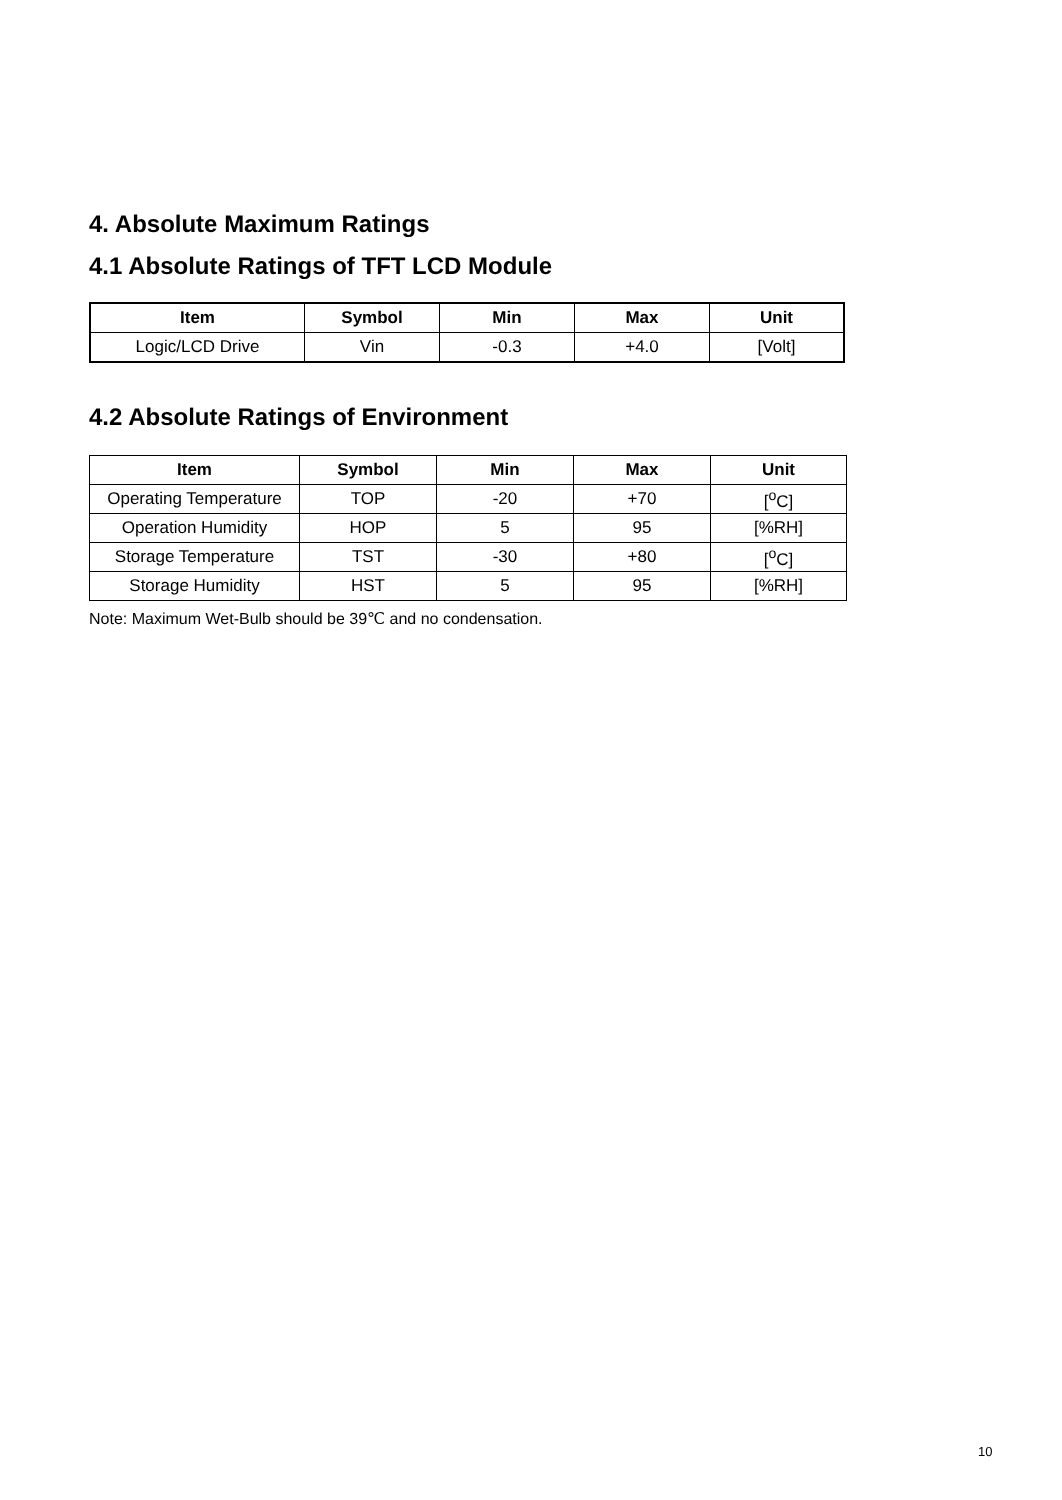4. Absolute Maximum Ratings
4.1 Absolute Ratings of TFT LCD Module
| Item | Symbol | Min | Max | Unit |
| --- | --- | --- | --- | --- |
| Logic/LCD Drive | Vin | -0.3 | +4.0 | [Volt] |
4.2 Absolute Ratings of Environment
| Item | Symbol | Min | Max | Unit |
| --- | --- | --- | --- | --- |
| Operating Temperature | TOP | -20 | +70 | [<sup>o</sup>C] |
| Operation Humidity | HOP | 5 | 95 | [%RH] |
| Storage Temperature | TST | -30 | +80 | [<sup>o</sup>C] |
| Storage Humidity | HST | 5 | 95 | [%RH] |
Note: Maximum Wet-Bulb should be 39℃ and no condensation.
10